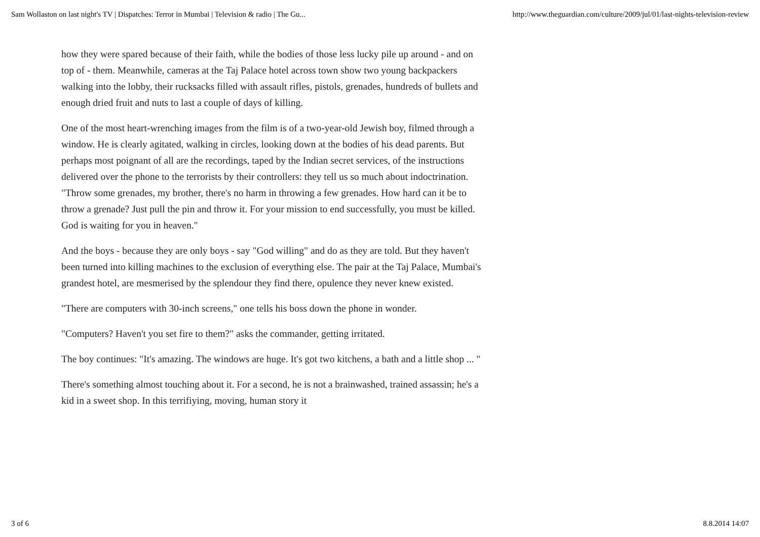Sam Wollaston on last night's TV | Dispatches: Terror in Mumbai | Television & radio | The Gu... http://www.theguardian.com/culture/2009/jul/01/last-nights-television-review
how they were spared because of their faith, while the bodies of those less lucky pile up around - and on top of - them. Meanwhile, cameras at the Taj Palace hotel across town show two young backpackers walking into the lobby, their rucksacks filled with assault rifles, pistols, grenades, hundreds of bullets and enough dried fruit and nuts to last a couple of days of killing.
One of the most heart-wrenching images from the film is of a two-year-old Jewish boy, filmed through a window. He is clearly agitated, walking in circles, looking down at the bodies of his dead parents. But perhaps most poignant of all are the recordings, taped by the Indian secret services, of the instructions delivered over the phone to the terrorists by their controllers: they tell us so much about indoctrination. "Throw some grenades, my brother, there's no harm in throwing a few grenades. How hard can it be to throw a grenade? Just pull the pin and throw it. For your mission to end successfully, you must be killed. God is waiting for you in heaven."
And the boys - because they are only boys - say "God willing" and do as they are told. But they haven't been turned into killing machines to the exclusion of everything else. The pair at the Taj Palace, Mumbai's grandest hotel, are mesmerised by the splendour they find there, opulence they never knew existed.
"There are computers with 30-inch screens," one tells his boss down the phone in wonder.
"Computers? Haven't you set fire to them?" asks the commander, getting irritated.
The boy continues: "It's amazing. The windows are huge. It's got two kitchens, a bath and a little shop ... "
There's something almost touching about it. For a second, he is not a brainwashed, trained assassin; he's a kid in a sweet shop. In this terrifiying, moving, human story it
3 of 6 8.8.2014 14:07